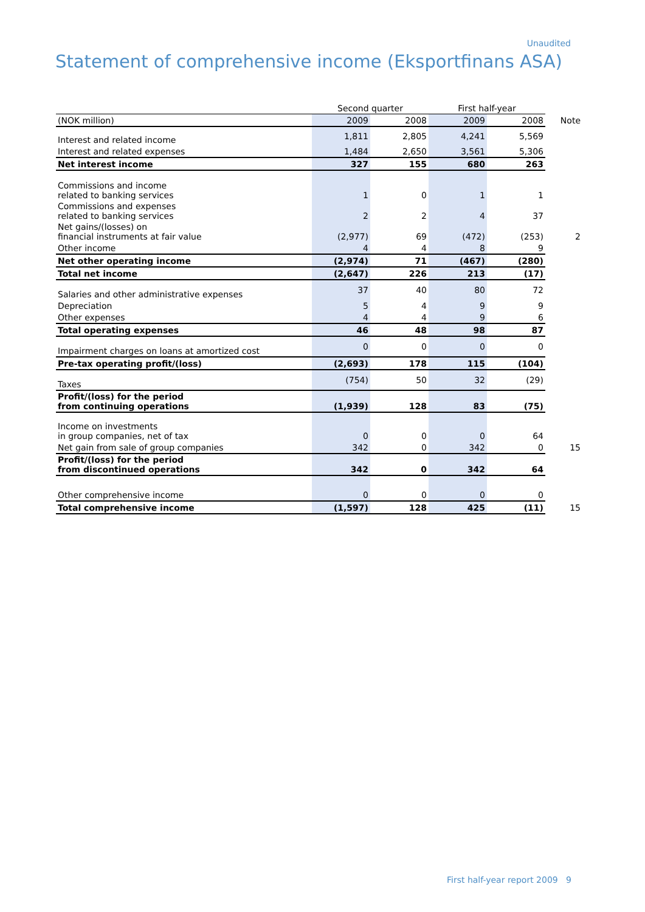Unaudited
Statement of comprehensive income (Eksportfinans ASA)
| | Second quarter | | First half-year | | |
| (NOK million) | 2009 | 2008 | 2009 | 2008 | Note |
| Interest and related income | 1,811 | 2,805 | 4,241 | 5,569 | |
| Interest and related expenses | 1,484 | 2,650 | 3,561 | 5,306 | |
| Net interest income | 327 | 155 | 680 | 263 | |
| Commissions and income related to banking services | 1 | 0 | 1 | 1 | |
| Commissions and expenses related to banking services | 2 | 2 | 4 | 37 | |
| Net gains/(losses) on financial instruments at fair value | (2,977) | 69 | (472) | (253) | 2 |
| Other income | 4 | 4 | 8 | 9 | |
| Net other operating income | (2,974) | 71 | (467) | (280) | |
| Total net income | (2,647) | 226 | 213 | (17) | |
| Salaries and other administrative expenses | 37 | 40 | 80 | 72 | |
| Depreciation | 5 | 4 | 9 | 9 | |
| Other expenses | 4 | 4 | 9 | 6 | |
| Total operating expenses | 46 | 48 | 98 | 87 | |
| Impairment charges on loans at amortized cost | 0 | 0 | 0 | 0 | |
| Pre-tax operating profit/(loss) | (2,693) | 178 | 115 | (104) | |
| Taxes | (754) | 50 | 32 | (29) | |
| Profit/(loss) for the period from continuing operations | (1,939) | 128 | 83 | (75) | |
| Income on investments in group companies, net of tax | 0 | 0 | 0 | 64 | |
| Net gain from sale of group companies | 342 | 0 | 342 | 0 | 15 |
| Profit/(loss) for the period from discontinued operations | 342 | 0 | 342 | 64 | |
| Other comprehensive income | 0 | 0 | 0 | 0 | |
| Total comprehensive income | (1,597) | 128 | 425 | (11) | 15 |
First half-year report 2009 9